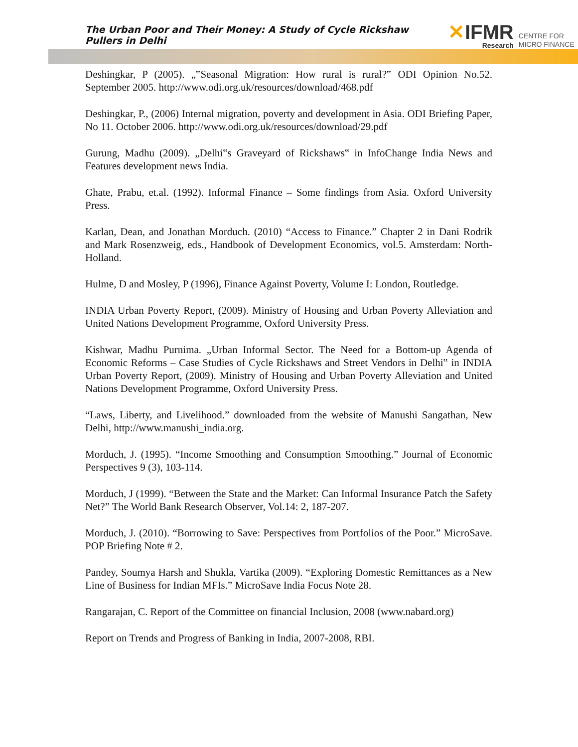The Urban Poor and Their Money: A Study of Cycle Rickshaw Pullers in Delhi
✕IFMR
Research
CENTRE FOR
MICRO FINANCE
Deshingkar, P (2005). „‟Seasonal Migration: How rural is rural?‟ ODI Opinion No.52. September 2005. http://www.odi.org.uk/resources/download/468.pdf
Deshingkar, P., (2006) Internal migration, poverty and development in Asia. ODI Briefing Paper, No 11. October 2006. http://www.odi.org.uk/resources/download/29.pdf
Gurung, Madhu (2009). „Delhi‟s Graveyard of Rickshaws‟ in InfoChange India News and Features development news India.
Ghate, Prabu, et.al. (1992). Informal Finance – Some findings from Asia. Oxford University Press.
Karlan, Dean, and Jonathan Morduch. (2010) “Access to Finance.” Chapter 2 in Dani Rodrik and Mark Rosenzweig, eds., Handbook of Development Economics, vol.5. Amsterdam: North-Holland.
Hulme, D and Mosley, P (1996), Finance Against Poverty, Volume I: London, Routledge.
INDIA Urban Poverty Report, (2009). Ministry of Housing and Urban Poverty Alleviation and United Nations Development Programme, Oxford University Press.
Kishwar, Madhu Purnima. „Urban Informal Sector. The Need for a Bottom-up Agenda of Economic Reforms – Case Studies of Cycle Rickshaws and Street Vendors in Delhi‟ in INDIA Urban Poverty Report, (2009). Ministry of Housing and Urban Poverty Alleviation and United Nations Development Programme, Oxford University Press.
“Laws, Liberty, and Livelihood.” downloaded from the website of Manushi Sangathan, New Delhi, http://www.manushi_india.org.
Morduch, J. (1995). “Income Smoothing and Consumption Smoothing.” Journal of Economic Perspectives 9 (3), 103-114.
Morduch, J (1999). “Between the State and the Market: Can Informal Insurance Patch the Safety Net?” The World Bank Research Observer, Vol.14: 2, 187-207.
Morduch, J. (2010). “Borrowing to Save: Perspectives from Portfolios of the Poor.” MicroSave. POP Briefing Note # 2.
Pandey, Soumya Harsh and Shukla, Vartika (2009). “Exploring Domestic Remittances as a New Line of Business for Indian MFIs.” MicroSave India Focus Note 28.
Rangarajan, C. Report of the Committee on financial Inclusion, 2008 (www.nabard.org)
Report on Trends and Progress of Banking in India, 2007-2008, RBI.